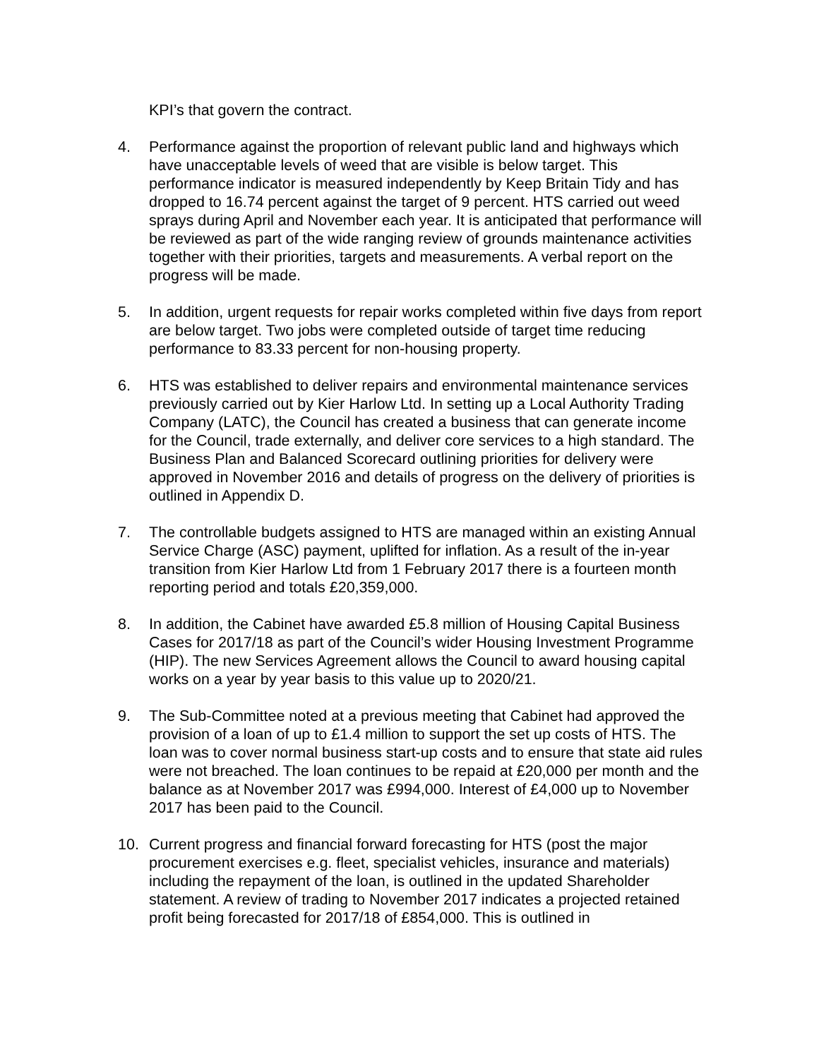KPI’s that govern the contract.
4. Performance against the proportion of relevant public land and highways which have unacceptable levels of weed that are visible is below target. This performance indicator is measured independently by Keep Britain Tidy and has dropped to 16.74 percent against the target of 9 percent. HTS carried out weed sprays during April and November each year. It is anticipated that performance will be reviewed as part of the wide ranging review of grounds maintenance activities together with their priorities, targets and measurements. A verbal report on the progress will be made.
5. In addition, urgent requests for repair works completed within five days from report are below target. Two jobs were completed outside of target time reducing performance to 83.33 percent for non-housing property.
6. HTS was established to deliver repairs and environmental maintenance services previously carried out by Kier Harlow Ltd. In setting up a Local Authority Trading Company (LATC), the Council has created a business that can generate income for the Council, trade externally, and deliver core services to a high standard. The Business Plan and Balanced Scorecard outlining priorities for delivery were approved in November 2016 and details of progress on the delivery of priorities is outlined in Appendix D.
7. The controllable budgets assigned to HTS are managed within an existing Annual Service Charge (ASC) payment, uplifted for inflation. As a result of the in-year transition from Kier Harlow Ltd from 1 February 2017 there is a fourteen month reporting period and totals £20,359,000.
8. In addition, the Cabinet have awarded £5.8 million of Housing Capital Business Cases for 2017/18 as part of the Council’s wider Housing Investment Programme (HIP). The new Services Agreement allows the Council to award housing capital works on a year by year basis to this value up to 2020/21.
9. The Sub-Committee noted at a previous meeting that Cabinet had approved the provision of a loan of up to £1.4 million to support the set up costs of HTS. The loan was to cover normal business start-up costs and to ensure that state aid rules were not breached. The loan continues to be repaid at £20,000 per month and the balance as at November 2017 was £994,000. Interest of £4,000 up to November 2017 has been paid to the Council.
10. Current progress and financial forward forecasting for HTS (post the major procurement exercises e.g. fleet, specialist vehicles, insurance and materials) including the repayment of the loan, is outlined in the updated Shareholder statement. A review of trading to November 2017 indicates a projected retained profit being forecasted for 2017/18 of £854,000. This is outlined in